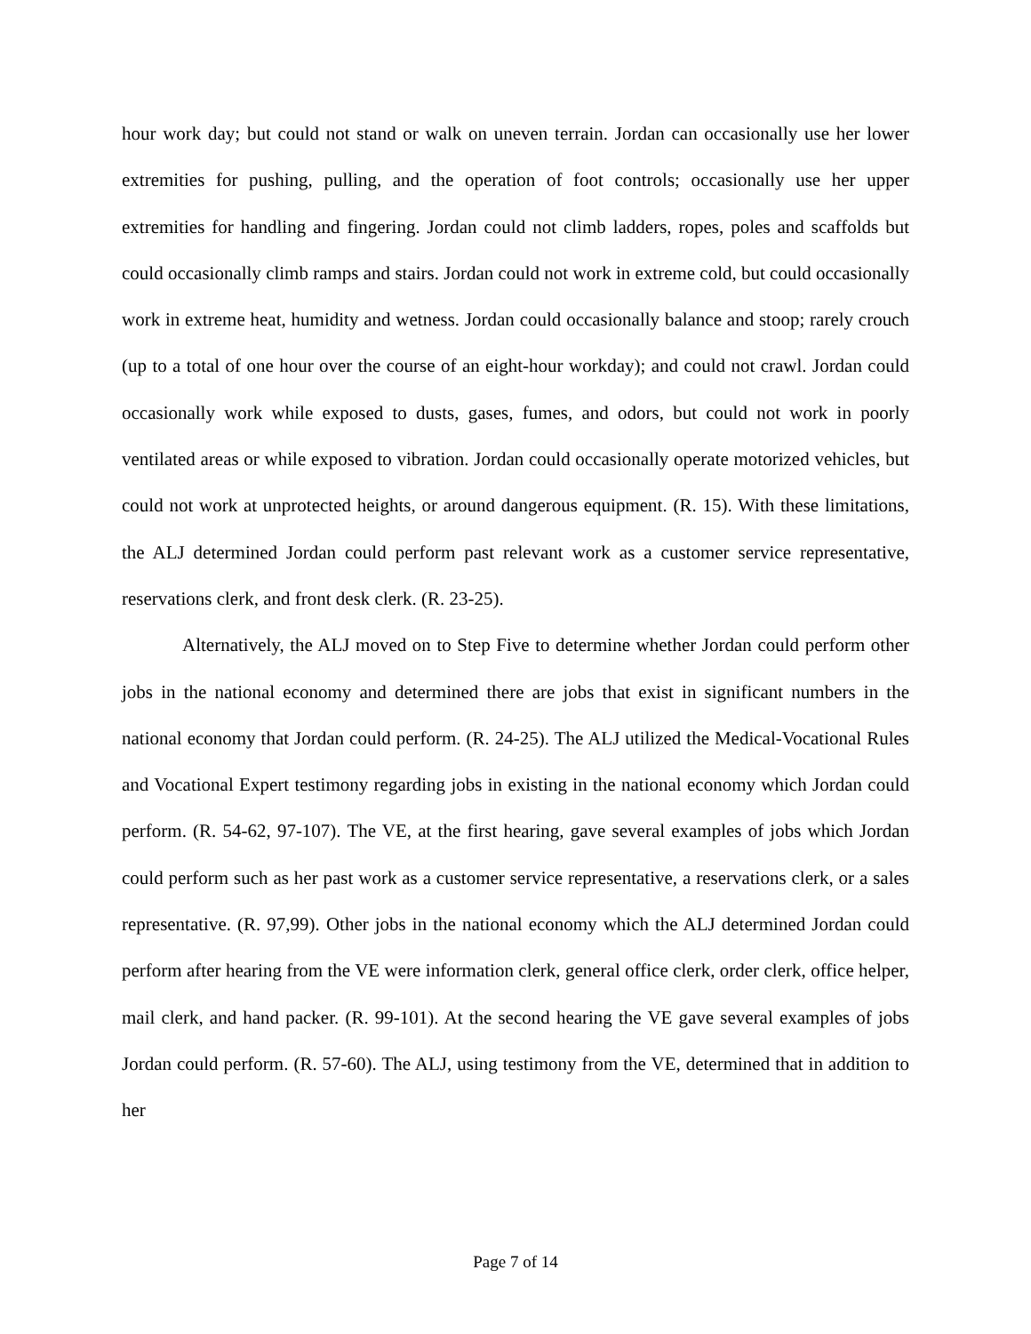hour work day; but could not stand or walk on uneven terrain. Jordan can occasionally use her lower extremities for pushing, pulling, and the operation of foot controls; occasionally use her upper extremities for handling and fingering. Jordan could not climb ladders, ropes, poles and scaffolds but could occasionally climb ramps and stairs. Jordan could not work in extreme cold, but could occasionally work in extreme heat, humidity and wetness. Jordan could occasionally balance and stoop; rarely crouch (up to a total of one hour over the course of an eight-hour workday); and could not crawl. Jordan could occasionally work while exposed to dusts, gases, fumes, and odors, but could not work in poorly ventilated areas or while exposed to vibration. Jordan could occasionally operate motorized vehicles, but could not work at unprotected heights, or around dangerous equipment. (R. 15). With these limitations, the ALJ determined Jordan could perform past relevant work as a customer service representative, reservations clerk, and front desk clerk. (R. 23-25).
Alternatively, the ALJ moved on to Step Five to determine whether Jordan could perform other jobs in the national economy and determined there are jobs that exist in significant numbers in the national economy that Jordan could perform. (R. 24-25). The ALJ utilized the Medical-Vocational Rules and Vocational Expert testimony regarding jobs in existing in the national economy which Jordan could perform. (R. 54-62, 97-107). The VE, at the first hearing, gave several examples of jobs which Jordan could perform such as her past work as a customer service representative, a reservations clerk, or a sales representative. (R. 97,99). Other jobs in the national economy which the ALJ determined Jordan could perform after hearing from the VE were information clerk, general office clerk, order clerk, office helper, mail clerk, and hand packer. (R. 99-101). At the second hearing the VE gave several examples of jobs Jordan could perform. (R. 57-60). The ALJ, using testimony from the VE, determined that in addition to her
Page 7 of 14